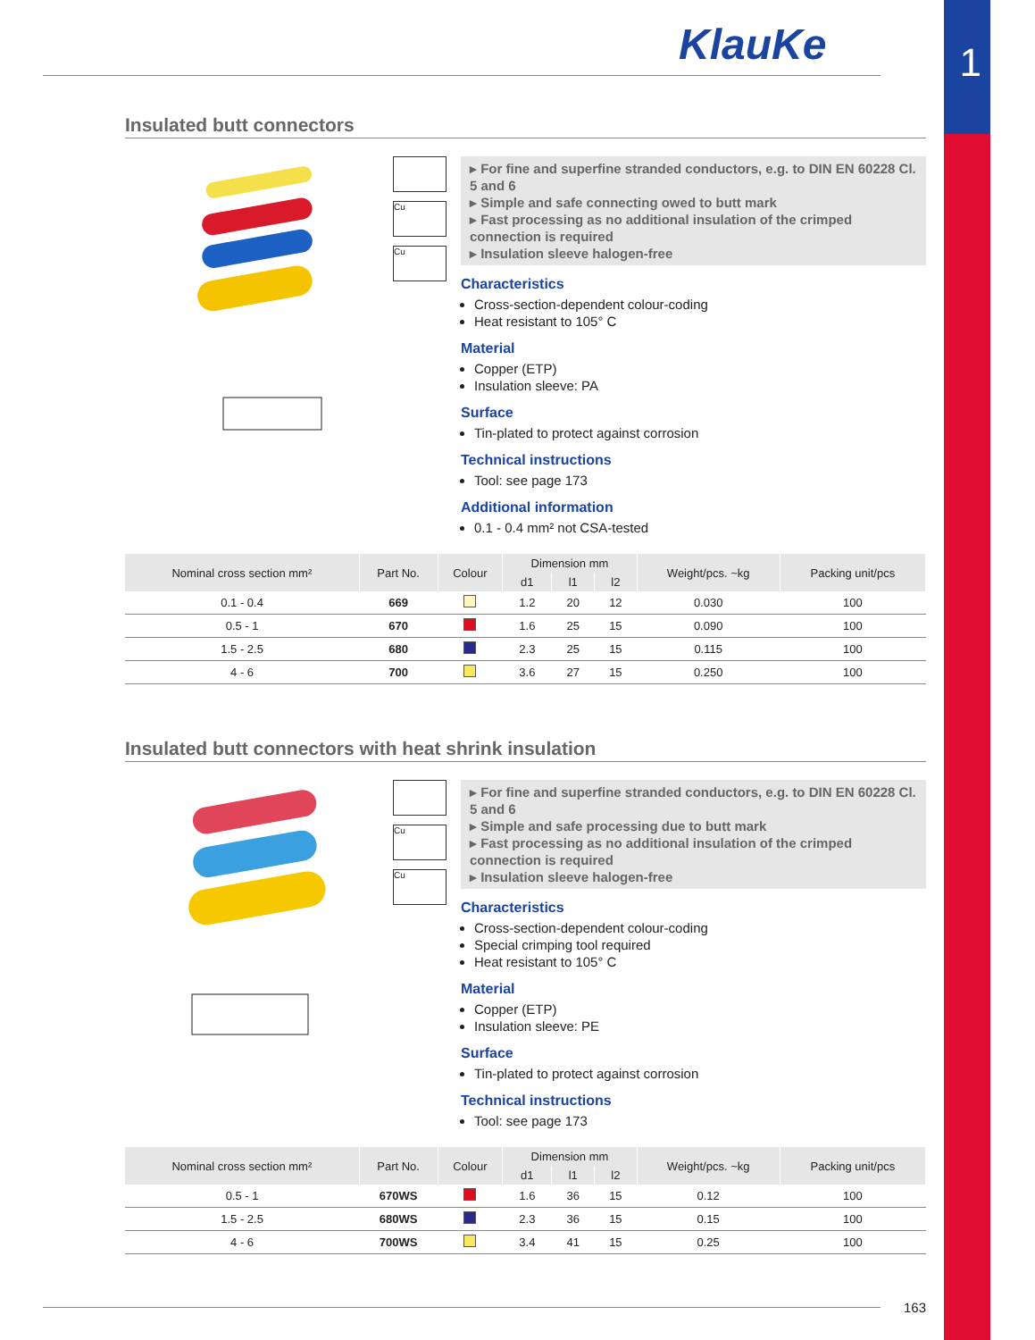1 KlauKe
Insulated butt connectors
Cu
Cu
▸ For fine and superfine stranded conductors, e.g. to DIN EN 60228 Cl. 5 and 6
▸ Simple and safe connecting owed to butt mark
▸ Fast processing as no additional insulation of the crimped connection is required
▸ Insulation sleeve halogen-free
Characteristics
Cross-section-dependent colour-coding
Heat resistant to 105° C
Material
Copper (ETP)
Insulation sleeve: PA
Surface
Tin-plated to protect against corrosion
Technical instructions
Tool: see page 173
Additional information
0.1 - 0.4 mm² not CSA-tested
| Nominal cross section mm² | Part No. | Colour | Dimension mm | | | Weight/pcs. ~kg | Packing unit/pcs |
| --- | --- | --- | --- | --- | --- | --- | --- |
| | | | d1 | l1 | l2 | | |
| 0.1 - 0.4 | 669 | | 1.2 | 20 | 12 | 0.030 | 100 |
| 0.5 - 1 | 670 | | 1.6 | 25 | 15 | 0.090 | 100 |
| 1.5 - 2.5 | 680 | | 2.3 | 25 | 15 | 0.115 | 100 |
| 4 - 6 | 700 | | 3.6 | 27 | 15 | 0.250 | 100 |
Insulated butt connectors with heat shrink insulation
Cu
Cu
▸ For fine and superfine stranded conductors, e.g. to DIN EN 60228 Cl. 5 and 6
▸ Simple and safe processing due to butt mark
▸ Fast processing as no additional insulation of the crimped connection is required
▸ Insulation sleeve halogen-free
Characteristics
Cross-section-dependent colour-coding
Special crimping tool required
Heat resistant to 105° C
Material
Copper (ETP)
Insulation sleeve: PE
Surface
Tin-plated to protect against corrosion
Technical instructions
Tool: see page 173
| Nominal cross section mm² | Part No. | Colour | Dimension mm | | | Weight/pcs. ~kg | Packing unit/pcs |
| --- | --- | --- | --- | --- | --- | --- | --- |
| | | | d1 | l1 | l2 | | |
| 0.5 - 1 | 670WS | | 1.6 | 36 | 15 | 0.12 | 100 |
| 1.5 - 2.5 | 680WS | | 2.3 | 36 | 15 | 0.15 | 100 |
| 4 - 6 | 700WS | | 3.4 | 41 | 15 | 0.25 | 100 |
163